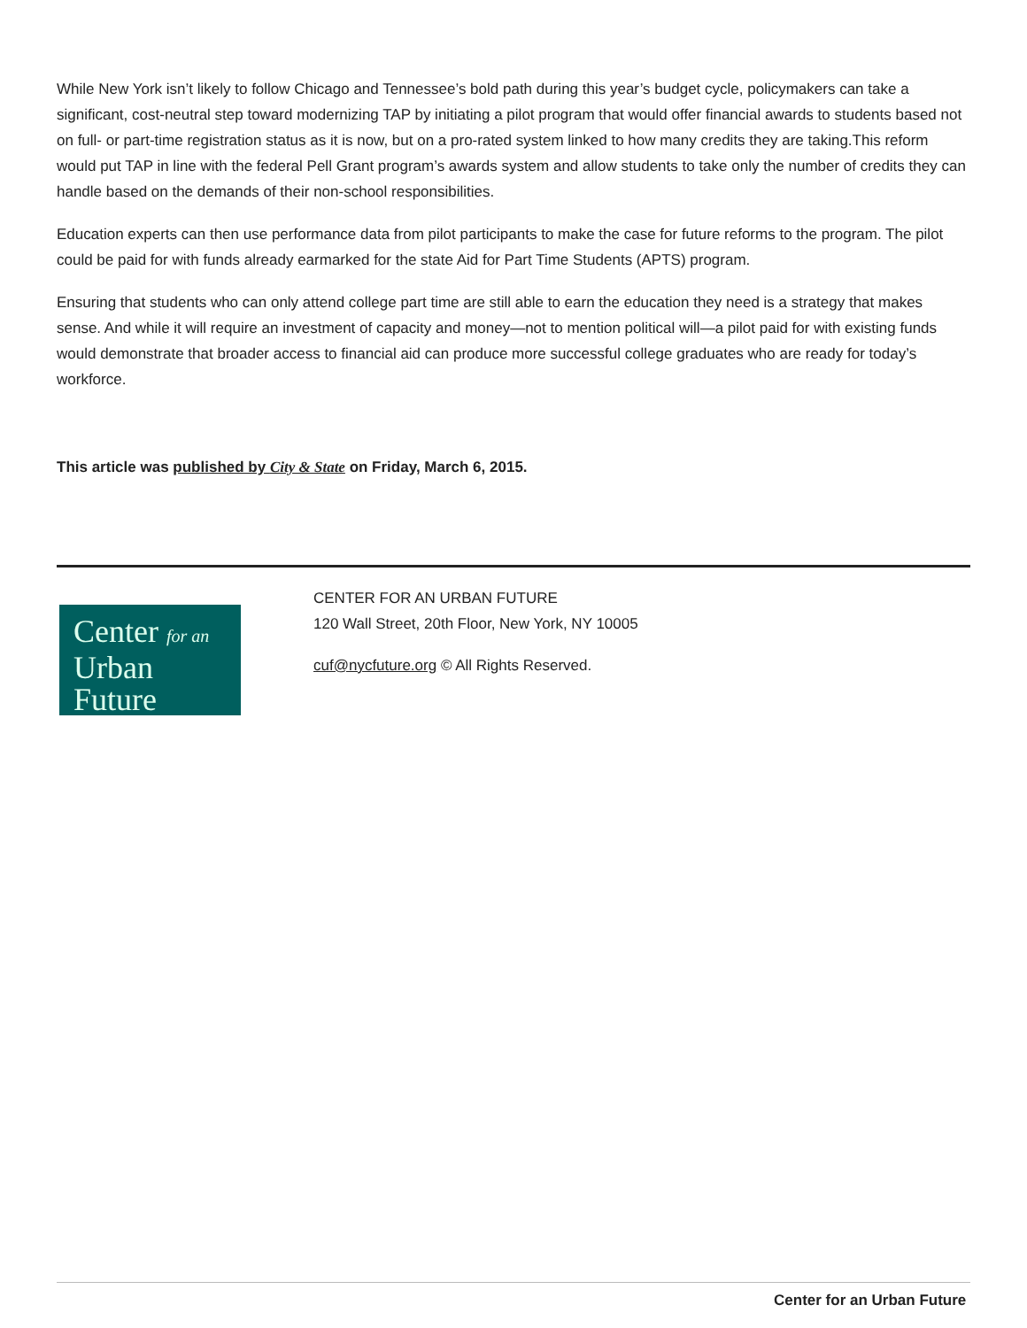While New York isn’t likely to follow Chicago and Tennessee’s bold path during this year’s budget cycle, policymakers can take a significant, cost-neutral step toward modernizing TAP by initiating a pilot program that would offer financial awards to students based not on full- or part-time registration status as it is now, but on a pro-rated system linked to how many credits they are taking.This reform would put TAP in line with the federal Pell Grant program’s awards system and allow students to take only the number of credits they can handle based on the demands of their non-school responsibilities.
Education experts can then use performance data from pilot participants to make the case for future reforms to the program. The pilot could be paid for with funds already earmarked for the state Aid for Part Time Students (APTS) program.
Ensuring that students who can only attend college part time are still able to earn the education they need is a strategy that makes sense. And while it will require an investment of capacity and money—not to mention political will—a pilot paid for with existing funds would demonstrate that broader access to financial aid can produce more successful college graduates who are ready for today’s workforce.
This article was published by City & State on Friday, March 6, 2015.
Center for an
Urban
Future
CENTER FOR AN URBAN FUTURE
120 Wall Street, 20th Floor, New York, NY 10005
cuf@nycfuture.org © All Rights Reserved.
Center for an Urban Future